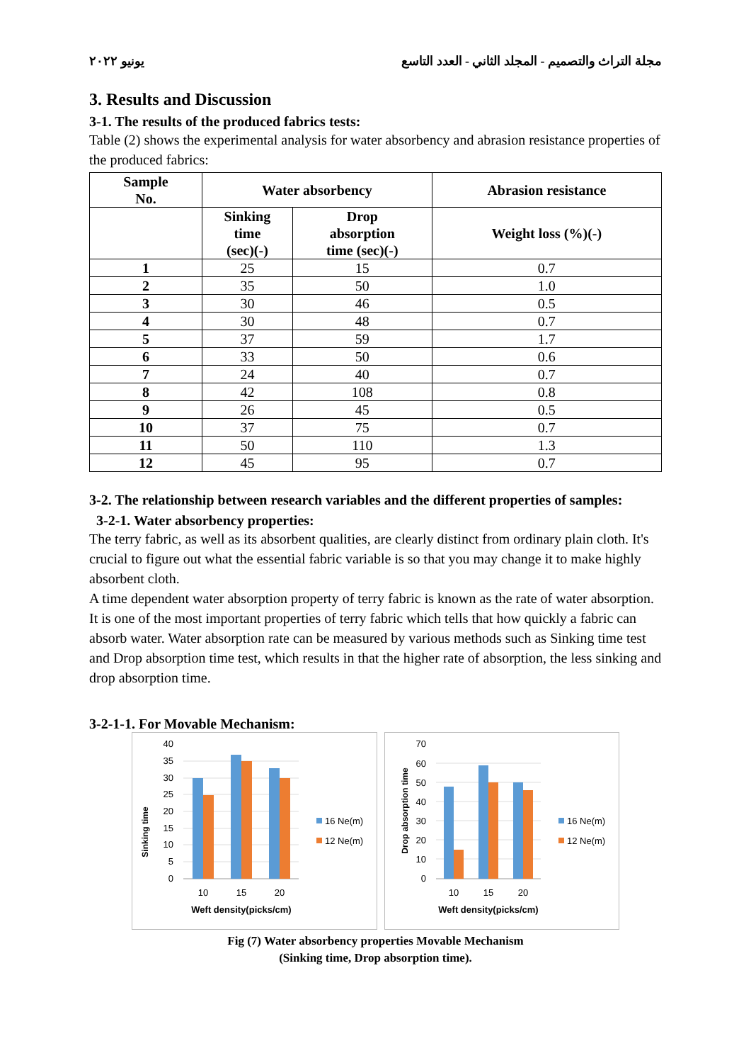يونيو ٢٠٢٢ مجلة التراث والتصميم - المجلد الثاني - العدد التاسع
3. Results and Discussion
3-1. The results of the produced fabrics tests:
Table (2) shows the experimental analysis for water absorbency and abrasion resistance properties of the produced fabrics:
| Sample No. | Water absorbency | | Abrasion resistance |
| --- | --- | --- | --- |
| | Sinking time (sec)(-) | Drop absorption time (sec)(-) | Weight loss (%)(-) |
| 1 | 25 | 15 | 0.7 |
| 2 | 35 | 50 | 1.0 |
| 3 | 30 | 46 | 0.5 |
| 4 | 30 | 48 | 0.7 |
| 5 | 37 | 59 | 1.7 |
| 6 | 33 | 50 | 0.6 |
| 7 | 24 | 40 | 0.7 |
| 8 | 42 | 108 | 0.8 |
| 9 | 26 | 45 | 0.5 |
| 10 | 37 | 75 | 0.7 |
| 11 | 50 | 110 | 1.3 |
| 12 | 45 | 95 | 0.7 |
3-2. The relationship between research variables and the different properties of samples:
3-2-1. Water absorbency properties:
The terry fabric, as well as its absorbent qualities, are clearly distinct from ordinary plain cloth. It's crucial to figure out what the essential fabric variable is so that you may change it to make highly absorbent cloth.
A time dependent water absorption property of terry fabric is known as the rate of water absorption. It is one of the most important properties of terry fabric which tells that how quickly a fabric can absorb water. Water absorption rate can be measured by various methods such as Sinking time test and Drop absorption time test, which results in that the higher rate of absorption, the less sinking and drop absorption time.
3-2-1-1. For Movable Mechanism:
Sinking time
0
5
10
15
20
25
30
35
40
10
15
20
Weft density(picks/cm)
16 Ne(m)
12 Ne(m)
Drop absorption time
0
10
20
30
40
50
60
70
10
15
20
Weft density(picks/cm)
16 Ne(m)
12 Ne(m)
Fig (7) Water absorbency properties Movable Mechanism
(Sinking time, Drop absorption time).